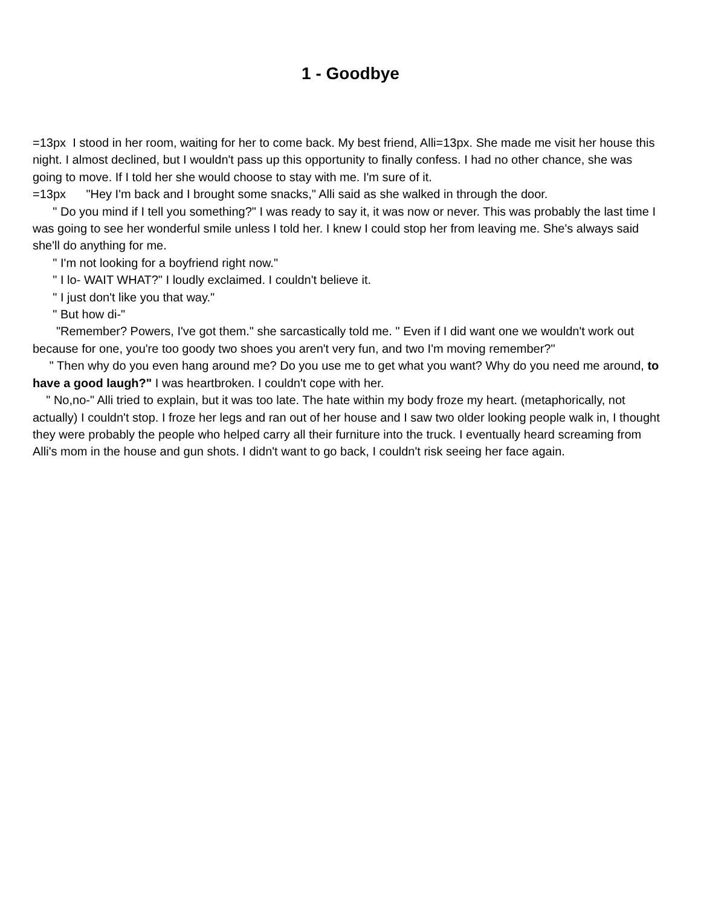1 - Goodbye
=13px I stood in her room, waiting for her to come back. My best friend, Alli=13px. She made me visit her house this night. I almost declined, but I wouldn't pass up this opportunity to finally confess. I had no other chance, she was going to move. If I told her she would choose to stay with me. I'm sure of it. =13px "Hey I'm back and I brought some snacks," Alli said as she walked in through the door. " Do you mind if I tell you something?" I was ready to say it, it was now or never. This was probably the last time I was going to see her wonderful smile unless I told her. I knew I could stop her from leaving me. She's always said she'll do anything for me. " I'm not looking for a boyfriend right now." " I lo- WAIT WHAT?" I loudly exclaimed. I couldn't believe it. " I just don't like you that way." " But how di-" "Remember? Powers, I've got them." she sarcastically told me. " Even if I did want one we wouldn't work out because for one, you're too goody two shoes you aren't very fun, and two I'm moving remember?" " Then why do you even hang around me? Do you use me to get what you want? Why do you need me around, to have a good laugh?" I was heartbroken. I couldn't cope with her. " No,no-" Alli tried to explain, but it was too late. The hate within my body froze my heart. (metaphorically, not actually) I couldn't stop. I froze her legs and ran out of her house and I saw two older looking people walk in, I thought they were probably the people who helped carry all their furniture into the truck. I eventually heard screaming from Alli's mom in the house and gun shots. I didn't want to go back, I couldn't risk seeing her face again.